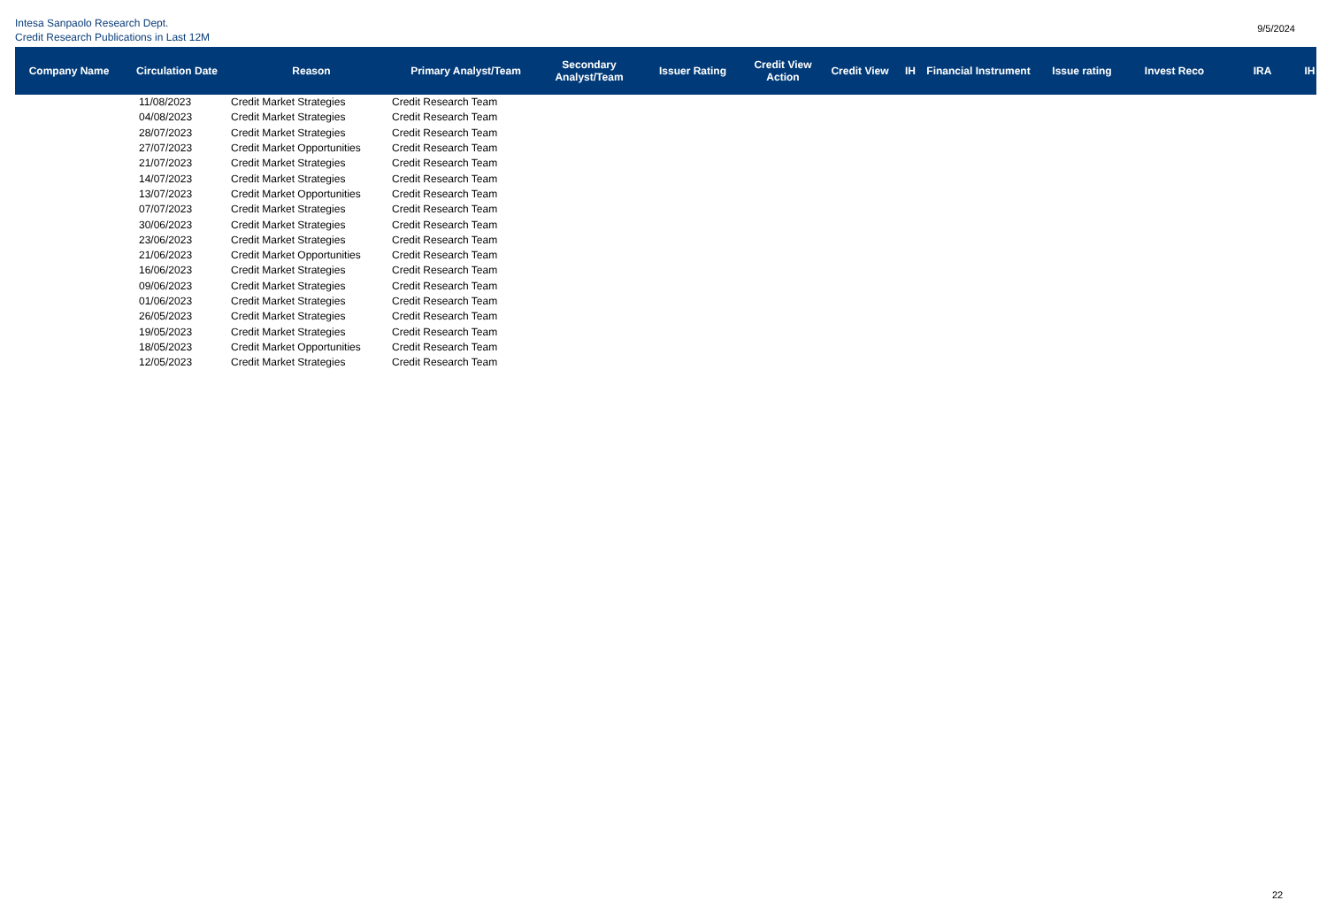Intesa Sanpaolo Research Dept.
Credit Research Publications in Last 12M
9/5/2024
| Company Name | Circulation Date | Reason | Primary Analyst/Team | Secondary Analyst/Team | Issuer Rating | Credit View Action | Credit View | IH | Financial Instrument | Issue rating | Invest Reco | IRA | IH |
| --- | --- | --- | --- | --- | --- | --- | --- | --- | --- | --- | --- | --- | --- |
| | 11/08/2023 | Credit Market Strategies | Credit Research Team | | | | | | | | | | |
| | 04/08/2023 | Credit Market Strategies | Credit Research Team | | | | | | | | | | |
| | 28/07/2023 | Credit Market Strategies | Credit Research Team | | | | | | | | | | |
| | 27/07/2023 | Credit Market Opportunities | Credit Research Team | | | | | | | | | | |
| | 21/07/2023 | Credit Market Strategies | Credit Research Team | | | | | | | | | | |
| | 14/07/2023 | Credit Market Strategies | Credit Research Team | | | | | | | | | | |
| | 13/07/2023 | Credit Market Opportunities | Credit Research Team | | | | | | | | | | |
| | 07/07/2023 | Credit Market Strategies | Credit Research Team | | | | | | | | | | |
| | 30/06/2023 | Credit Market Strategies | Credit Research Team | | | | | | | | | | |
| | 23/06/2023 | Credit Market Strategies | Credit Research Team | | | | | | | | | | |
| | 21/06/2023 | Credit Market Opportunities | Credit Research Team | | | | | | | | | | |
| | 16/06/2023 | Credit Market Strategies | Credit Research Team | | | | | | | | | | |
| | 09/06/2023 | Credit Market Strategies | Credit Research Team | | | | | | | | | | |
| | 01/06/2023 | Credit Market Strategies | Credit Research Team | | | | | | | | | | |
| | 26/05/2023 | Credit Market Strategies | Credit Research Team | | | | | | | | | | |
| | 19/05/2023 | Credit Market Strategies | Credit Research Team | | | | | | | | | | |
| | 18/05/2023 | Credit Market Opportunities | Credit Research Team | | | | | | | | | | |
| | 12/05/2023 | Credit Market Strategies | Credit Research Team | | | | | | | | | | |
22